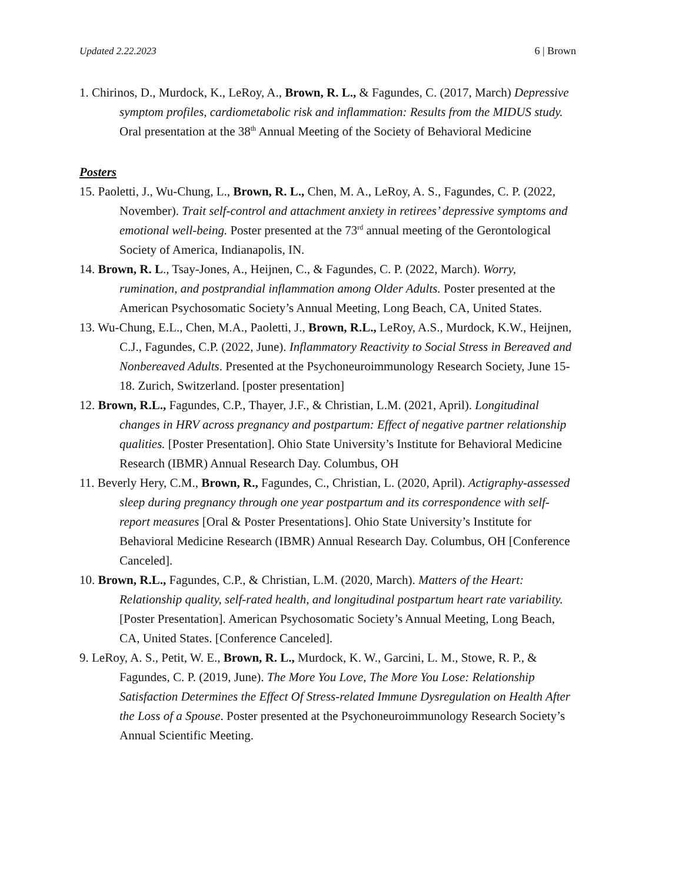Updated 2.22.2023 6 | Brown
1. Chirinos, D., Murdock, K., LeRoy, A., Brown, R. L., & Fagundes, C. (2017, March) Depressive symptom profiles, cardiometabolic risk and inflammation: Results from the MIDUS study. Oral presentation at the 38<sup>th</sup> Annual Meeting of the Society of Behavioral Medicine
Posters
15. Paoletti, J., Wu-Chung, L., Brown, R. L., Chen, M. A., LeRoy, A. S., Fagundes, C. P. (2022, November). Trait self-control and attachment anxiety in retirees’ depressive symptoms and emotional well-being. Poster presented at the 73<sup>rd</sup> annual meeting of the Gerontological Society of America, Indianapolis, IN.
14. Brown, R. L., Tsay-Jones, A., Heijnen, C., & Fagundes, C. P. (2022, March). Worry, rumination, and postprandial inflammation among Older Adults. Poster presented at the American Psychosomatic Society’s Annual Meeting, Long Beach, CA, United States.
13. Wu-Chung, E.L., Chen, M.A., Paoletti, J., Brown, R.L., LeRoy, A.S., Murdock, K.W., Heijnen, C.J., Fagundes, C.P. (2022, June). Inflammatory Reactivity to Social Stress in Bereaved and Nonbereaved Adults. Presented at the Psychoneuroimmunology Research Society, June 15-18. Zurich, Switzerland. [poster presentation]
12. Brown, R.L., Fagundes, C.P., Thayer, J.F., & Christian, L.M. (2021, April). Longitudinal changes in HRV across pregnancy and postpartum: Effect of negative partner relationship qualities. [Poster Presentation]. Ohio State University’s Institute for Behavioral Medicine Research (IBMR) Annual Research Day. Columbus, OH
11. Beverly Hery, C.M., Brown, R., Fagundes, C., Christian, L. (2020, April). Actigraphy-assessed sleep during pregnancy through one year postpartum and its correspondence with self-report measures [Oral & Poster Presentations]. Ohio State University’s Institute for Behavioral Medicine Research (IBMR) Annual Research Day. Columbus, OH [Conference Canceled].
10. Brown, R.L., Fagundes, C.P., & Christian, L.M. (2020, March). Matters of the Heart: Relationship quality, self-rated health, and longitudinal postpartum heart rate variability. [Poster Presentation]. American Psychosomatic Society’s Annual Meeting, Long Beach, CA, United States. [Conference Canceled].
9. LeRoy, A. S., Petit, W. E., Brown, R. L., Murdock, K. W., Garcini, L. M., Stowe, R. P., & Fagundes, C. P. (2019, June). The More You Love, The More You Lose: Relationship Satisfaction Determines the Effect Of Stress-related Immune Dysregulation on Health After the Loss of a Spouse. Poster presented at the Psychoneuroimmunology Research Society’s Annual Scientific Meeting.